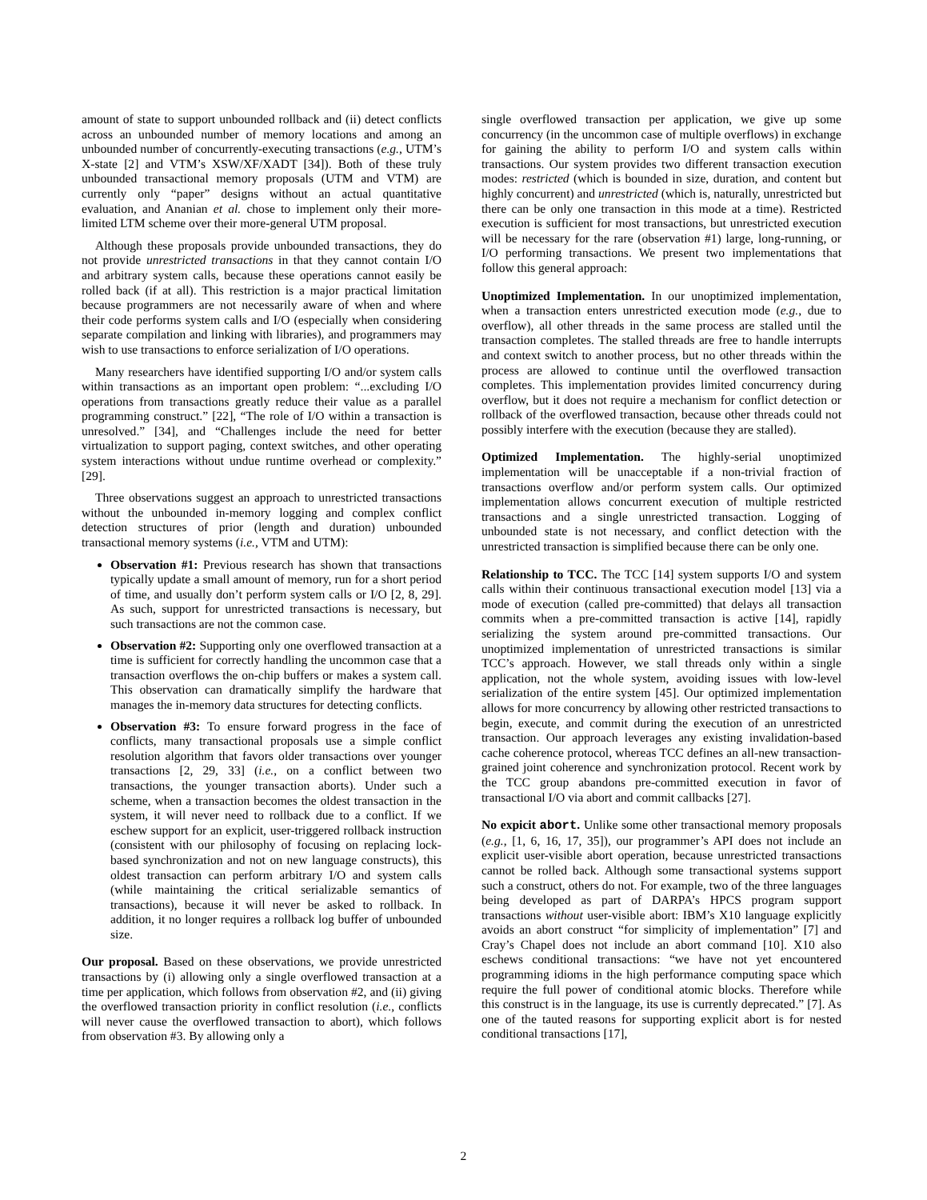amount of state to support unbounded rollback and (ii) detect conflicts across an unbounded number of memory locations and among an unbounded number of concurrently-executing transactions (e.g., UTM’s X-state [2] and VTM’s XSW/XF/XADT [34]). Both of these truly unbounded transactional memory proposals (UTM and VTM) are currently only “paper” designs without an actual quantitative evaluation, and Ananian et al. chose to implement only their more-limited LTM scheme over their more-general UTM proposal.
Although these proposals provide unbounded transactions, they do not provide unrestricted transactions in that they cannot contain I/O and arbitrary system calls, because these operations cannot easily be rolled back (if at all). This restriction is a major practical limitation because programmers are not necessarily aware of when and where their code performs system calls and I/O (especially when considering separate compilation and linking with libraries), and programmers may wish to use transactions to enforce serialization of I/O operations.
Many researchers have identified supporting I/O and/or system calls within transactions as an important open problem: “...excluding I/O operations from transactions greatly reduce their value as a parallel programming construct.” [22], “The role of I/O within a transaction is unresolved.” [34], and “Challenges include the need for better virtualization to support paging, context switches, and other operating system interactions without undue runtime overhead or complexity.” [29].
Three observations suggest an approach to unrestricted transactions without the unbounded in-memory logging and complex conflict detection structures of prior (length and duration) unbounded transactional memory systems (i.e., VTM and UTM):
Observation #1: Previous research has shown that transactions typically update a small amount of memory, run for a short period of time, and usually don’t perform system calls or I/O [2, 8, 29]. As such, support for unrestricted transactions is necessary, but such transactions are not the common case.
Observation #2: Supporting only one overflowed transaction at a time is sufficient for correctly handling the uncommon case that a transaction overflows the on-chip buffers or makes a system call. This observation can dramatically simplify the hardware that manages the in-memory data structures for detecting conflicts.
Observation #3: To ensure forward progress in the face of conflicts, many transactional proposals use a simple conflict resolution algorithm that favors older transactions over younger transactions [2, 29, 33] (i.e., on a conflict between two transactions, the younger transaction aborts). Under such a scheme, when a transaction becomes the oldest transaction in the system, it will never need to rollback due to a conflict. If we eschew support for an explicit, user-triggered rollback instruction (consistent with our philosophy of focusing on replacing lock-based synchronization and not on new language constructs), this oldest transaction can perform arbitrary I/O and system calls (while maintaining the critical serializable semantics of transactions), because it will never be asked to rollback. In addition, it no longer requires a rollback log buffer of unbounded size.
Our proposal. Based on these observations, we provide unrestricted transactions by (i) allowing only a single overflowed transaction at a time per application, which follows from observation #2, and (ii) giving the overflowed transaction priority in conflict resolution (i.e., conflicts will never cause the overflowed transaction to abort), which follows from observation #3. By allowing only a
single overflowed transaction per application, we give up some concurrency (in the uncommon case of multiple overflows) in exchange for gaining the ability to perform I/O and system calls within transactions. Our system provides two different transaction execution modes: restricted (which is bounded in size, duration, and content but highly concurrent) and unrestricted (which is, naturally, unrestricted but there can be only one transaction in this mode at a time). Restricted execution is sufficient for most transactions, but unrestricted execution will be necessary for the rare (observation #1) large, long-running, or I/O performing transactions. We present two implementations that follow this general approach:
Unoptimized Implementation. In our unoptimized implementation, when a transaction enters unrestricted execution mode (e.g., due to overflow), all other threads in the same process are stalled until the transaction completes. The stalled threads are free to handle interrupts and context switch to another process, but no other threads within the process are allowed to continue until the overflowed transaction completes. This implementation provides limited concurrency during overflow, but it does not require a mechanism for conflict detection or rollback of the overflowed transaction, because other threads could not possibly interfere with the execution (because they are stalled).
Optimized Implementation. The highly-serial unoptimized implementation will be unacceptable if a non-trivial fraction of transactions overflow and/or perform system calls. Our optimized implementation allows concurrent execution of multiple restricted transactions and a single unrestricted transaction. Logging of unbounded state is not necessary, and conflict detection with the unrestricted transaction is simplified because there can be only one.
Relationship to TCC. The TCC [14] system supports I/O and system calls within their continuous transactional execution model [13] via a mode of execution (called pre-committed) that delays all transaction commits when a pre-committed transaction is active [14], rapidly serializing the system around pre-committed transactions. Our unoptimized implementation of unrestricted transactions is similar TCC’s approach. However, we stall threads only within a single application, not the whole system, avoiding issues with low-level serialization of the entire system [45]. Our optimized implementation allows for more concurrency by allowing other restricted transactions to begin, execute, and commit during the execution of an unrestricted transaction. Our approach leverages any existing invalidation-based cache coherence protocol, whereas TCC defines an all-new transaction-grained joint coherence and synchronization protocol. Recent work by the TCC group abandons pre-committed execution in favor of transactional I/O via abort and commit callbacks [27].
No expicit abort. Unlike some other transactional memory proposals (e.g., [1, 6, 16, 17, 35]), our programmer’s API does not include an explicit user-visible abort operation, because unrestricted transactions cannot be rolled back. Although some transactional systems support such a construct, others do not. For example, two of the three languages being developed as part of DARPA’s HPCS program support transactions without user-visible abort: IBM’s X10 language explicitly avoids an abort construct “for simplicity of implementation” [7] and Cray’s Chapel does not include an abort command [10]. X10 also eschews conditional transactions: “we have not yet encountered programming idioms in the high performance computing space which require the full power of conditional atomic blocks. Therefore while this construct is in the language, its use is currently deprecated.” [7]. As one of the tauted reasons for supporting explicit abort is for nested conditional transactions [17],
2